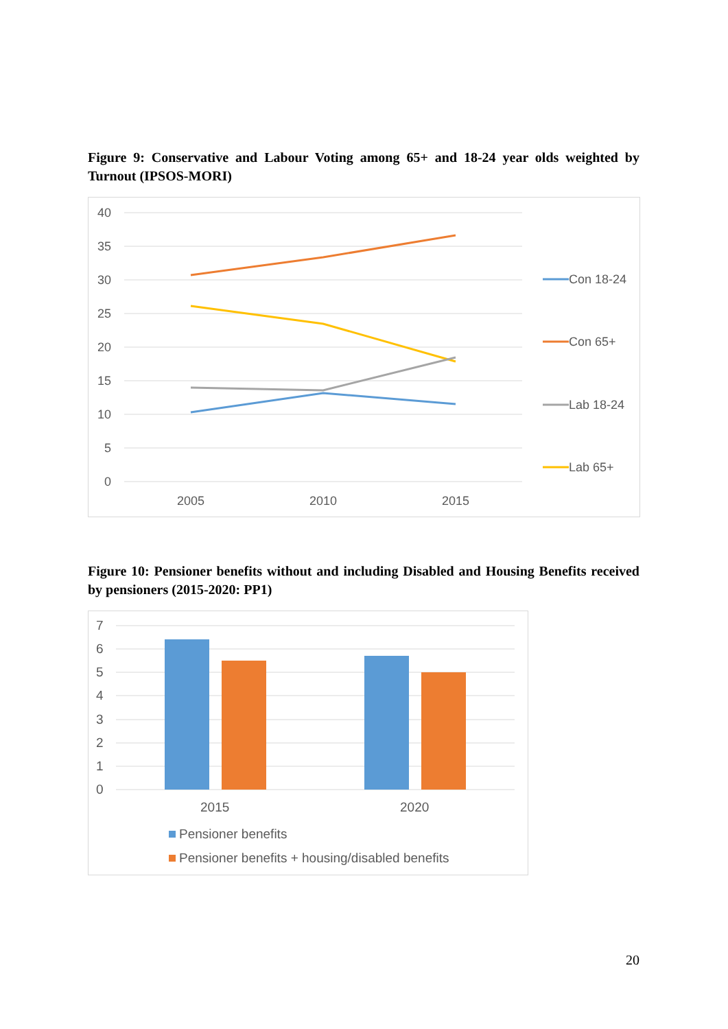Figure 9: Conservative and Labour Voting among 65+ and 18-24 year olds weighted by Turnout (IPSOS-MORI)
40
35
30
25
20
15
10
5
0
2005
2010
2015
Con 18-24
Con 65+
Lab 18-24
Lab 65+
Figure 10: Pensioner benefits without and including Disabled and Housing Benefits received by pensioners (2015-2020: PP1)
7
6
5
4
3
2
1
0
2015
2020
Pensioner benefits
Pensioner benefits + housing/disabled benefits
20